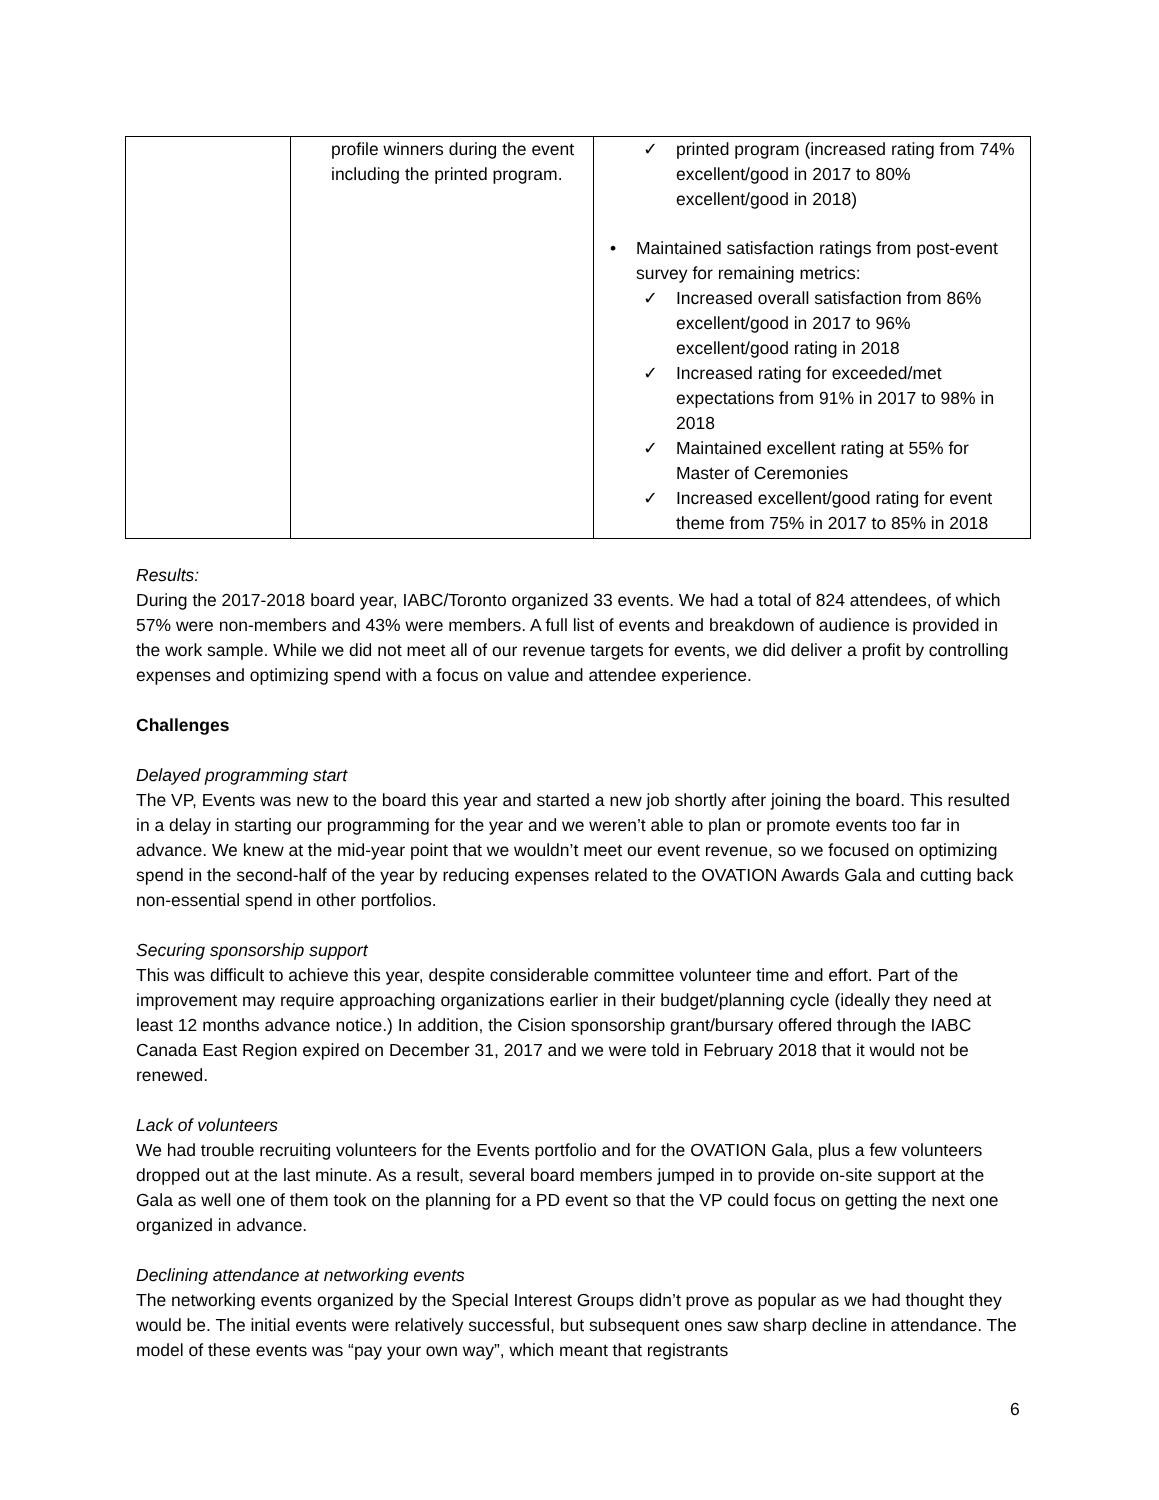| | profile winners during the event including the printed program. | ✓ printed program (increased rating from 74% excellent/good in 2017 to 80% excellent/good in 2018) • Maintained satisfaction ratings from post-event survey for remaining metrics: ✓ Increased overall satisfaction from 86% excellent/good in 2017 to 96% excellent/good rating in 2018 ✓ Increased rating for exceeded/met expectations from 91% in 2017 to 98% in 2018 ✓ Maintained excellent rating at 55% for Master of Ceremonies ✓ Increased excellent/good rating for event theme from 75% in 2017 to 85% in 2018 |
Results:
During the 2017-2018 board year, IABC/Toronto organized 33 events. We had a total of 824 attendees, of which 57% were non-members and 43% were members. A full list of events and breakdown of audience is provided in the work sample. While we did not meet all of our revenue targets for events, we did deliver a profit by controlling expenses and optimizing spend with a focus on value and attendee experience.
Challenges
Delayed programming start
The VP, Events was new to the board this year and started a new job shortly after joining the board. This resulted in a delay in starting our programming for the year and we weren’t able to plan or promote events too far in advance. We knew at the mid-year point that we wouldn’t meet our event revenue, so we focused on optimizing spend in the second-half of the year by reducing expenses related to the OVATION Awards Gala and cutting back non-essential spend in other portfolios.
Securing sponsorship support
This was difficult to achieve this year, despite considerable committee volunteer time and effort. Part of the improvement may require approaching organizations earlier in their budget/planning cycle (ideally they need at least 12 months advance notice.) In addition, the Cision sponsorship grant/bursary offered through the IABC Canada East Region expired on December 31, 2017 and we were told in February 2018 that it would not be renewed.
Lack of volunteers
We had trouble recruiting volunteers for the Events portfolio and for the OVATION Gala, plus a few volunteers dropped out at the last minute. As a result, several board members jumped in to provide on-site support at the Gala as well one of them took on the planning for a PD event so that the VP could focus on getting the next one organized in advance.
Declining attendance at networking events
The networking events organized by the Special Interest Groups didn’t prove as popular as we had thought they would be. The initial events were relatively successful, but subsequent ones saw sharp decline in attendance. The model of these events was “pay your own way”, which meant that registrants
6